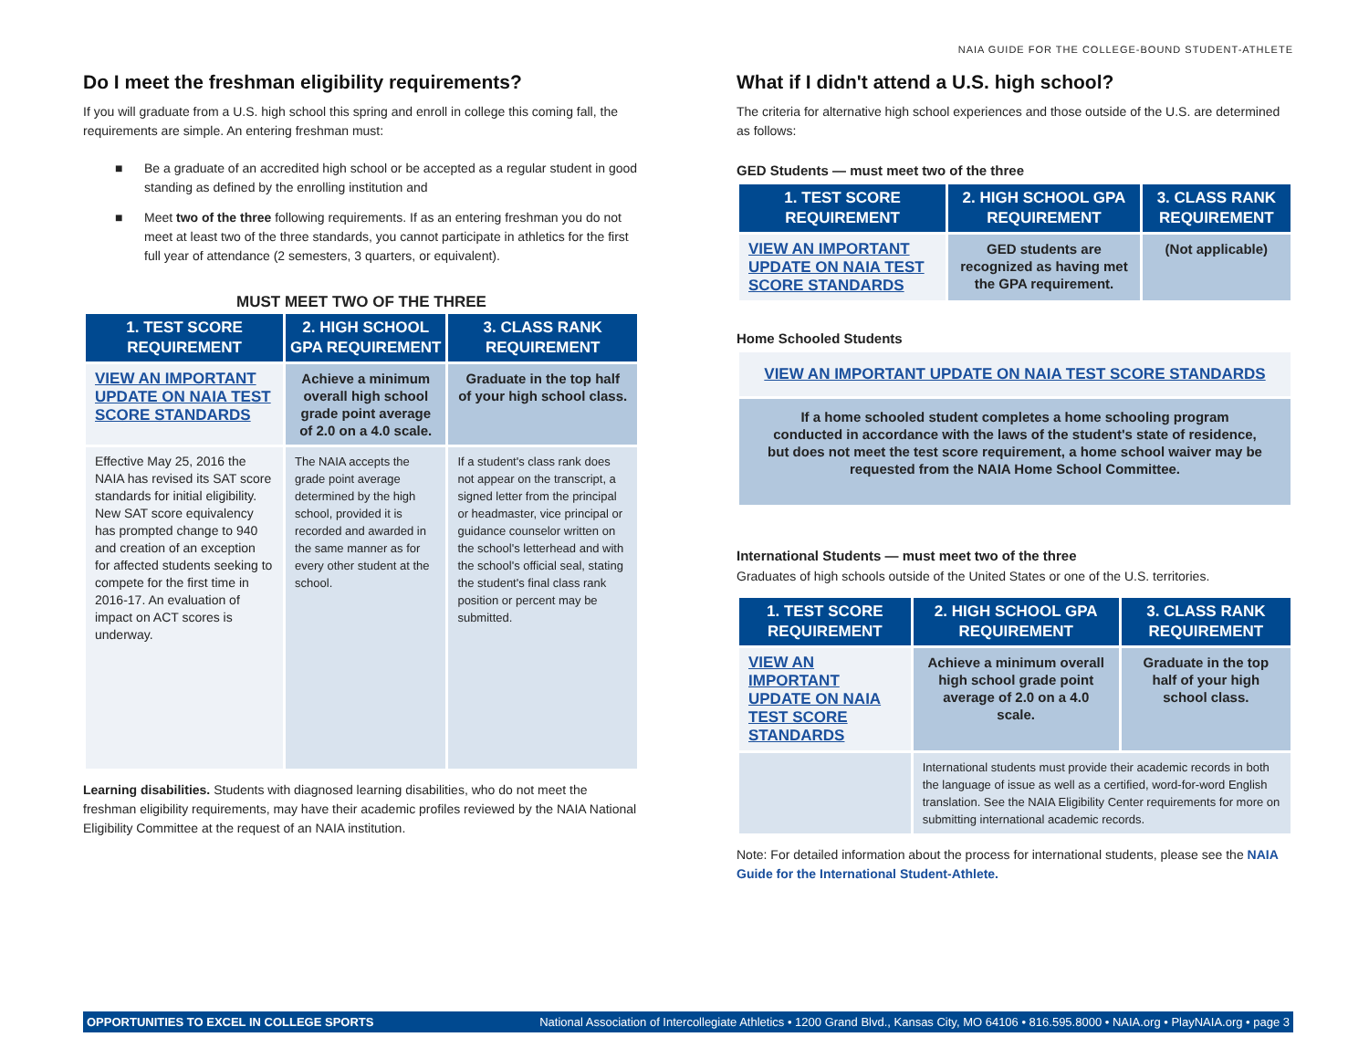NAIA GUIDE FOR THE COLLEGE-BOUND STUDENT-ATHLETE
Do I meet the freshman eligibility requirements?
If you will graduate from a U.S. high school this spring and enroll in college this coming fall, the requirements are simple. An entering freshman must:
■ Be a graduate of an accredited high school or be accepted as a regular student in good standing as defined by the enrolling institution and
■ Meet two of the three following requirements. If as an entering freshman you do not meet at least two of the three standards, you cannot participate in athletics for the first full year of attendance (2 semesters, 3 quarters, or equivalent).
MUST MEET TWO OF THE THREE
| 1. TEST SCORE REQUIREMENT | 2. HIGH SCHOOL GPA REQUIREMENT | 3. CLASS RANK REQUIREMENT |
| --- | --- | --- |
| VIEW AN IMPORTANT UPDATE ON NAIA TEST SCORE STANDARDS | Achieve a minimum overall high school grade point average of 2.0 on a 4.0 scale. | Graduate in the top half of your high school class. |
| Effective May 25, 2016 the NAIA has revised its SAT score standards for initial eligibility. New SAT score equivalency has prompted change to 940 and creation of an exception for affected students seeking to compete for the first time in 2016-17. An evaluation of impact on ACT scores is underway. | The NAIA accepts the grade point average determined by the high school, provided it is recorded and awarded in the same manner as for every other student at the school. | If a student's class rank does not appear on the transcript, a signed letter from the principal or headmaster, vice principal or guidance counselor written on the school's letterhead and with the school's official seal, stating the student's final class rank position or percent may be submitted. |
Learning disabilities. Students with diagnosed learning disabilities, who do not meet the freshman eligibility requirements, may have their academic profiles reviewed by the NAIA National Eligibility Committee at the request of an NAIA institution.
What if I didn't attend a U.S. high school?
The criteria for alternative high school experiences and those outside of the U.S. are determined as follows:
GED Students — must meet two of the three
| 1. TEST SCORE REQUIREMENT | 2. HIGH SCHOOL GPA REQUIREMENT | 3. CLASS RANK REQUIREMENT |
| --- | --- | --- |
| VIEW AN IMPORTANT UPDATE ON NAIA TEST SCORE STANDARDS | GED students are recognized as having met the GPA requirement. | (Not applicable) |
Home Schooled Students
| VIEW AN IMPORTANT UPDATE ON NAIA TEST SCORE STANDARDS |
| If a home schooled student completes a home schooling program conducted in accordance with the laws of the student's state of residence, but does not meet the test score requirement, a home school waiver may be requested from the NAIA Home School Committee. |
International Students — must meet two of the three
Graduates of high schools outside of the United States or one of the U.S. territories.
| 1. TEST SCORE REQUIREMENT | 2. HIGH SCHOOL GPA REQUIREMENT | 3. CLASS RANK REQUIREMENT |
| --- | --- | --- |
| VIEW AN IMPORTANT UPDATE ON NAIA TEST SCORE STANDARDS | Achieve a minimum overall high school grade point average of 2.0 on a 4.0 scale. | Graduate in the top half of your high school class. |
| | International students must provide their academic records in both the language of issue as well as a certified, word-for-word English translation. See the NAIA Eligibility Center requirements for more on submitting international academic records. | |
Note: For detailed information about the process for international students, please see the NAIA Guide for the International Student-Athlete.
OPPORTUNITIES TO EXCEL IN COLLEGE SPORTS National Association of Intercollegiate Athletics • 1200 Grand Blvd., Kansas City, MO 64106 • 816.595.8000 • NAIA.org • PlayNAIA.org • page 3